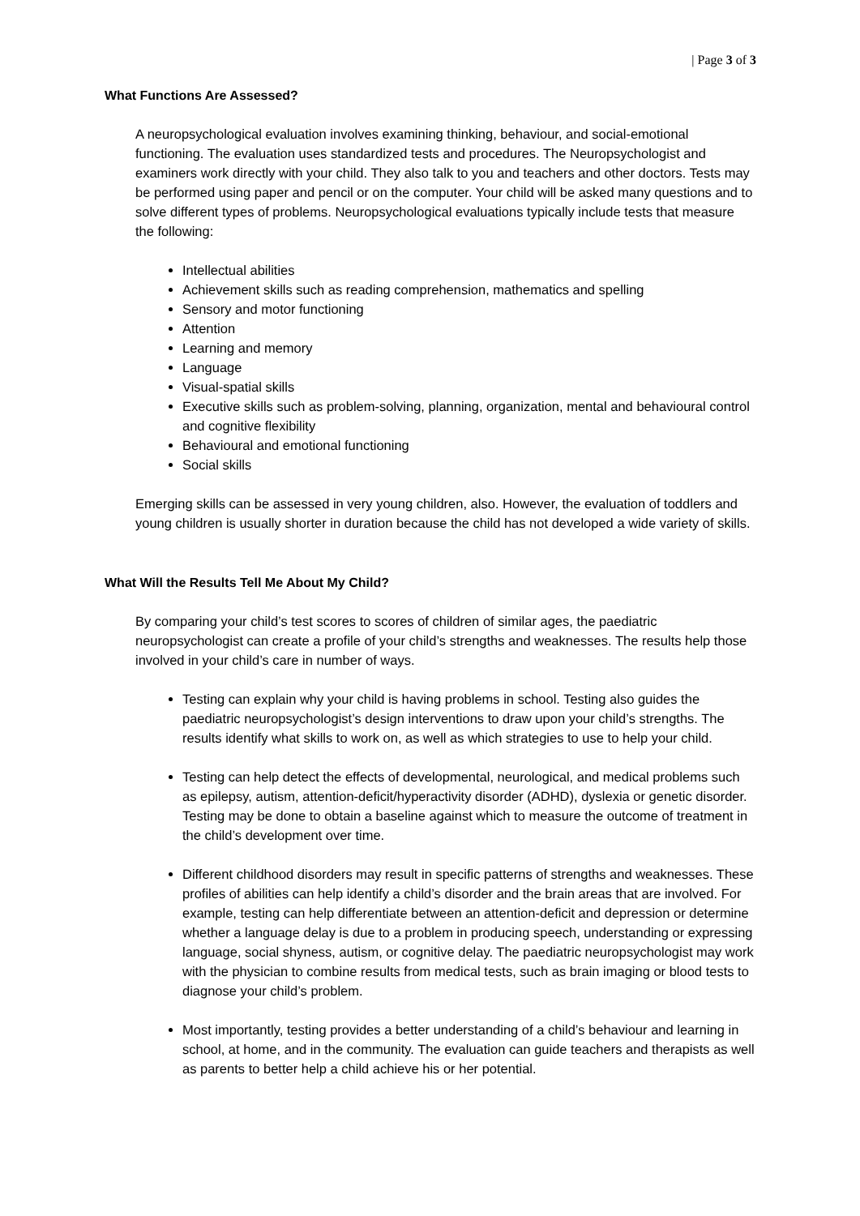| Page 3 of 3
What Functions Are Assessed?
A neuropsychological evaluation involves examining thinking, behaviour, and social-emotional functioning. The evaluation uses standardized tests and procedures. The Neuropsychologist and examiners work directly with your child. They also talk to you and teachers and other doctors. Tests may be performed using paper and pencil or on the computer. Your child will be asked many questions and to solve different types of problems. Neuropsychological evaluations typically include tests that measure the following:
Intellectual abilities
Achievement skills such as reading comprehension, mathematics and spelling
Sensory and motor functioning
Attention
Learning and memory
Language
Visual-spatial skills
Executive skills such as problem-solving, planning, organization, mental and behavioural control and cognitive flexibility
Behavioural and emotional functioning
Social skills
Emerging skills can be assessed in very young children, also. However, the evaluation of toddlers and young children is usually shorter in duration because the child has not developed a wide variety of skills.
What Will the Results Tell Me About My Child?
By comparing your child’s test scores to scores of children of similar ages, the paediatric neuropsychologist can create a profile of your child’s strengths and weaknesses. The results help those involved in your child’s care in number of ways.
Testing can explain why your child is having problems in school. Testing also guides the paediatric neuropsychologist’s design interventions to draw upon your child’s strengths. The results identify what skills to work on, as well as which strategies to use to help your child.
Testing can help detect the effects of developmental, neurological, and medical problems such as epilepsy, autism, attention-deficit/hyperactivity disorder (ADHD), dyslexia or genetic disorder. Testing may be done to obtain a baseline against which to measure the outcome of treatment in the child’s development over time.
Different childhood disorders may result in specific patterns of strengths and weaknesses. These profiles of abilities can help identify a child’s disorder and the brain areas that are involved. For example, testing can help differentiate between an attention-deficit and depression or determine whether a language delay is due to a problem in producing speech, understanding or expressing language, social shyness, autism, or cognitive delay. The paediatric neuropsychologist may work with the physician to combine results from medical tests, such as brain imaging or blood tests to diagnose your child’s problem.
Most importantly, testing provides a better understanding of a child’s behaviour and learning in school, at home, and in the community. The evaluation can guide teachers and therapists as well as parents to better help a child achieve his or her potential.